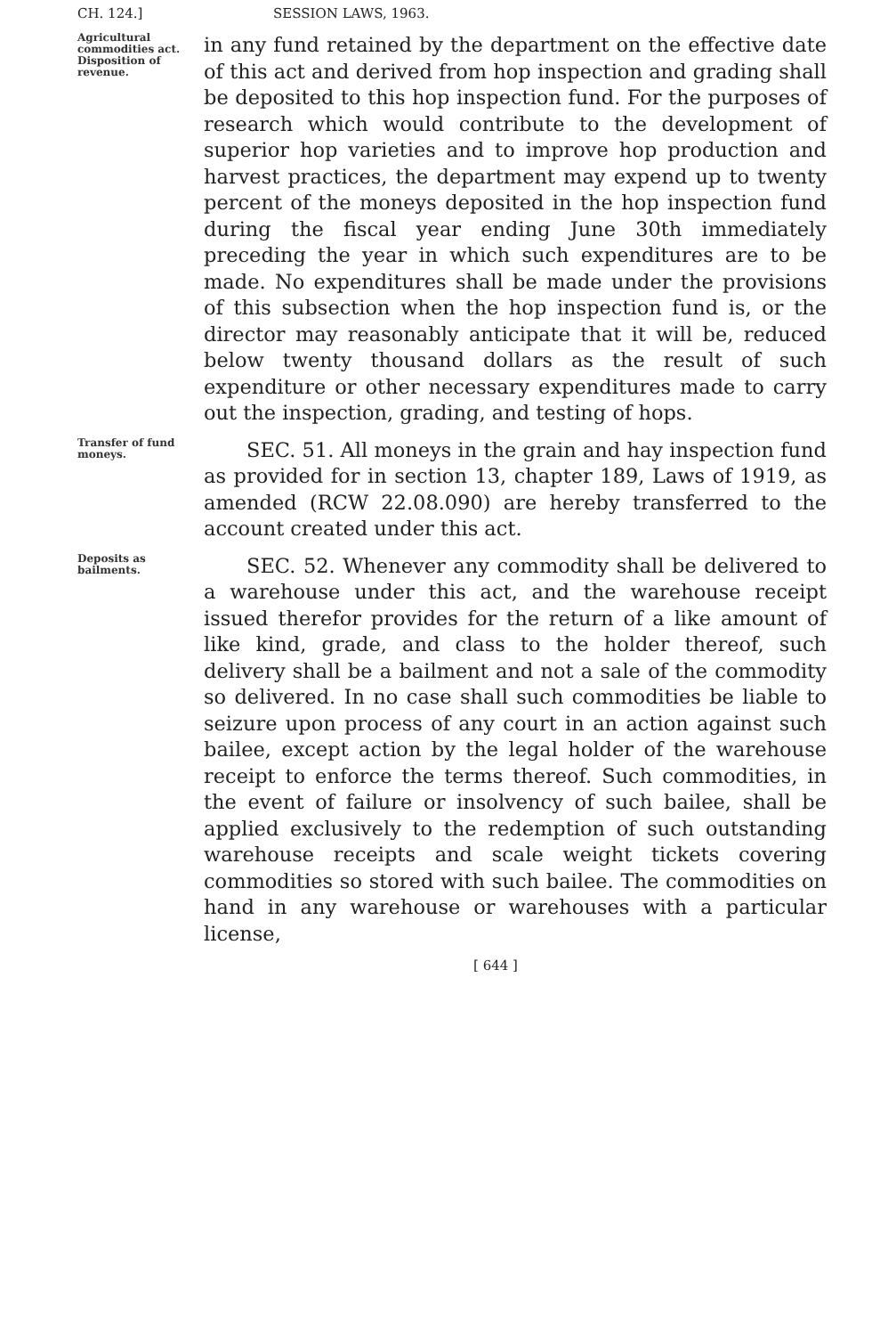CH. 124.] SESSION LAWS, 1963.
Agricultural commodities act. Disposition of revenue.
in any fund retained by the department on the effective date of this act and derived from hop inspection and grading shall be deposited to this hop inspection fund. For the purposes of research which would contribute to the development of superior hop varieties and to improve hop production and harvest practices, the department may expend up to twenty percent of the moneys deposited in the hop inspection fund during the fiscal year ending June 30th immediately preceding the year in which such expenditures are to be made. No expenditures shall be made under the provisions of this subsection when the hop inspection fund is, or the director may reasonably anticipate that it will be, reduced below twenty thousand dollars as the result of such expenditure or other necessary expenditures made to carry out the inspection, grading, and testing of hops.
Transfer of fund moneys.
SEC. 51. All moneys in the grain and hay inspection fund as provided for in section 13, chapter 189, Laws of 1919, as amended (RCW 22.08.090) are hereby transferred to the account created under this act.
Deposits as bailments.
SEC. 52. Whenever any commodity shall be delivered to a warehouse under this act, and the warehouse receipt issued therefor provides for the return of a like amount of like kind, grade, and class to the holder thereof, such delivery shall be a bailment and not a sale of the commodity so delivered. In no case shall such commodities be liable to seizure upon process of any court in an action against such bailee, except action by the legal holder of the warehouse receipt to enforce the terms thereof. Such commodities, in the event of failure or insolvency of such bailee, shall be applied exclusively to the redemption of such outstanding warehouse receipts and scale weight tickets covering commodities so stored with such bailee. The commodities on hand in any warehouse or warehouses with a particular license,
[ 644 ]